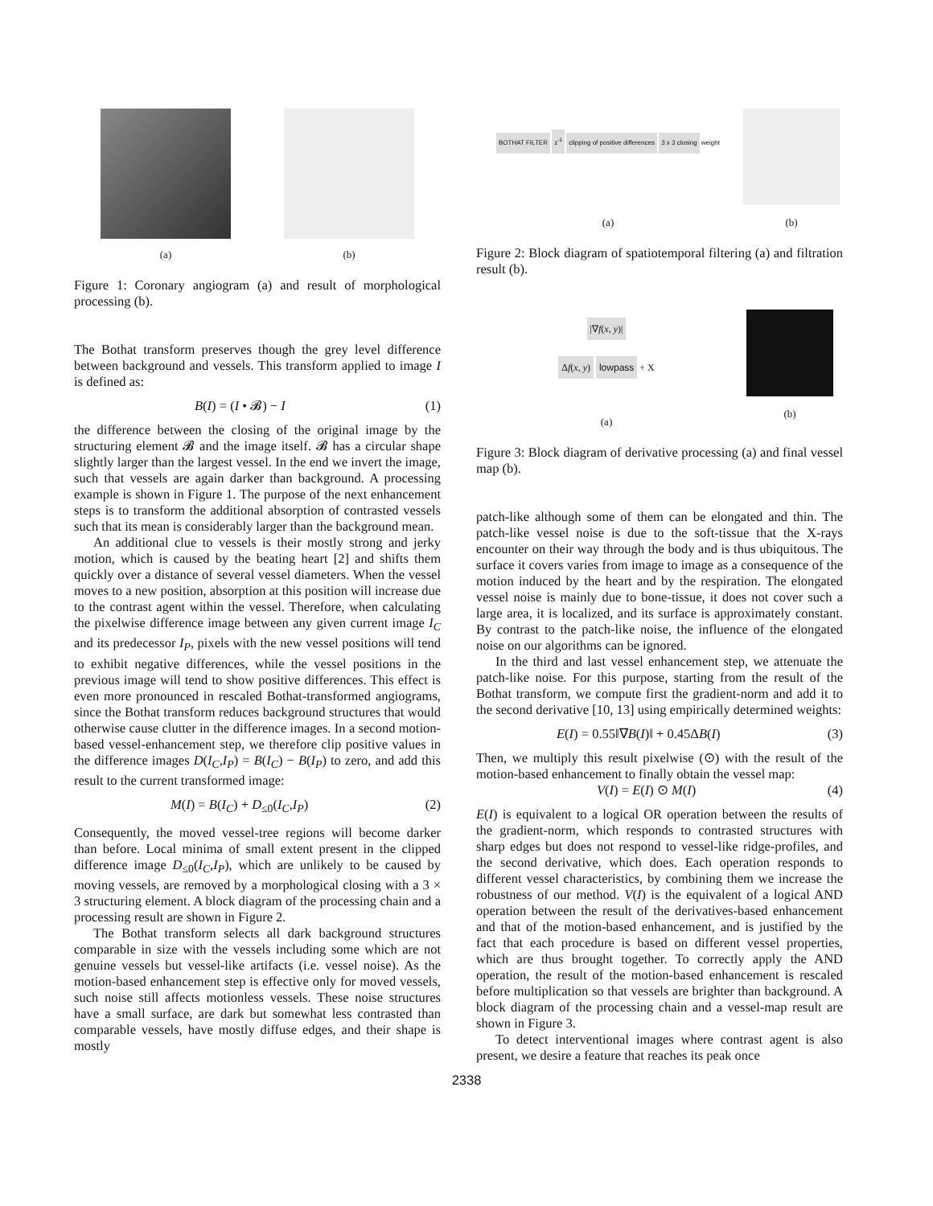(a) (b)
Figure 1: Coronary angiogram (a) and result of morphological processing (b).
The Bothat transform preserves though the grey level difference between background and vessels. This transform applied to image I is defined as:
B(I) = (I • 𝓑) − I (1)
the difference between the closing of the original image by the structuring element 𝓑 and the image itself. 𝓑 has a circular shape slightly larger than the largest vessel. In the end we invert the image, such that vessels are again darker than background. A processing example is shown in Figure 1. The purpose of the next enhancement steps is to transform the additional absorption of contrasted vessels such that its mean is considerably larger than the background mean.
An additional clue to vessels is their mostly strong and jerky motion, which is caused by the beating heart [2] and shifts them quickly over a distance of several vessel diameters. When the vessel moves to a new position, absorption at this position will increase due to the contrast agent within the vessel. Therefore, when calculating the pixelwise difference image between any given current image I<sub>C</sub> and its predecessor I<sub>P</sub>, pixels with the new vessel positions will tend to exhibit negative differences, while the vessel positions in the previous image will tend to show positive differences. This effect is even more pronounced in rescaled Bothat-transformed angiograms, since the Bothat transform reduces background structures that would otherwise cause clutter in the difference images. In a second motion-based vessel-enhancement step, we therefore clip positive values in the difference images D(I<sub>C</sub>,I<sub>P</sub>) = B(I<sub>C</sub>) − B(I<sub>P</sub>) to zero, and add this result to the current transformed image:
M(I) = B(I<sub>C</sub>) + D<sub>≤0</sub>(I<sub>C</sub>,I<sub>P</sub>) (2)
Consequently, the moved vessel-tree regions will become darker than before. Local minima of small extent present in the clipped difference image D<sub>≤0</sub>(I<sub>C</sub>,I<sub>P</sub>), which are unlikely to be caused by moving vessels, are removed by a morphological closing with a 3 × 3 structuring element. A block diagram of the processing chain and a processing result are shown in Figure 2.
The Bothat transform selects all dark background structures comparable in size with the vessels including some which are not genuine vessels but vessel-like artifacts (i.e. vessel noise). As the motion-based enhancement step is effective only for moved vessels, such noise still affects motionless vessels. These noise structures have a small surface, are dark but somewhat less contrasted than comparable vessels, have mostly diffuse edges, and their shape is mostly
BOTHAT FILTER
z<sup>-1</sup>
clipping of positive differences
3 x 3 closing
weight
(a)
(b)
Figure 2: Block diagram of spatiotemporal filtering (a) and filtration result (b).
|∇f(x, y)|
Δf(x, y) lowpass
+ X
(a)
(b)
Figure 3: Block diagram of derivative processing (a) and final vessel map (b).
patch-like although some of them can be elongated and thin. The patch-like vessel noise is due to the soft-tissue that the X-rays encounter on their way through the body and is thus ubiquitous. The surface it covers varies from image to image as a consequence of the motion induced by the heart and by the respiration. The elongated vessel noise is mainly due to bone-tissue, it does not cover such a large area, it is localized, and its surface is approximately constant. By contrast to the patch-like noise, the influence of the elongated noise on our algorithms can be ignored.
In the third and last vessel enhancement step, we attenuate the patch-like noise. For this purpose, starting from the result of the Bothat transform, we compute first the gradient-norm and add it to the second derivative [10, 13] using empirically determined weights:
E(I) = 0.55‖∇B(I)‖ + 0.45ΔB(I) (3)
Then, we multiply this result pixelwise (⊙) with the result of the motion-based enhancement to finally obtain the vessel map:
V(I) = E(I) ⊙ M(I) (4)
E(I) is equivalent to a logical OR operation between the results of the gradient-norm, which responds to contrasted structures with sharp edges but does not respond to vessel-like ridge-profiles, and the second derivative, which does. Each operation responds to different vessel characteristics, by combining them we increase the robustness of our method. V(I) is the equivalent of a logical AND operation between the result of the derivatives-based enhancement and that of the motion-based enhancement, and is justified by the fact that each procedure is based on different vessel properties, which are thus brought together. To correctly apply the AND operation, the result of the motion-based enhancement is rescaled before multiplication so that vessels are brighter than background. A block diagram of the processing chain and a vessel-map result are shown in Figure 3.
To detect interventional images where contrast agent is also present, we desire a feature that reaches its peak once
2338